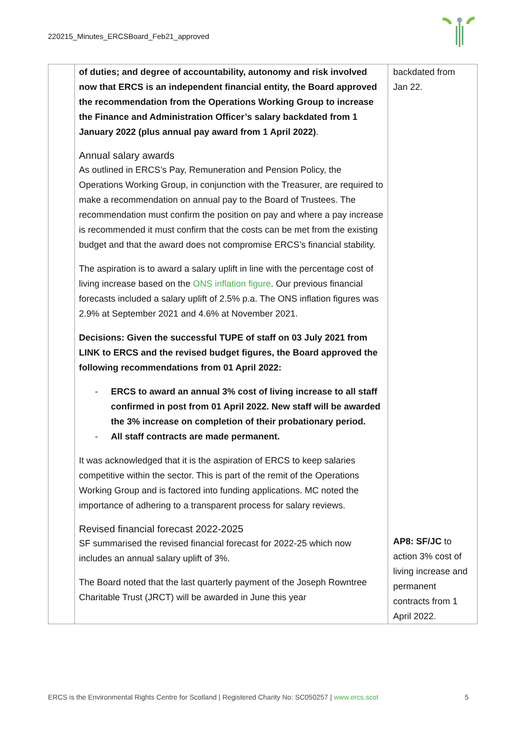220215_Minutes_ERCSBoard_Feb21_approved
| | of duties; and degree of accountability, autonomy and risk involved now that ERCS is an independent financial entity, the Board approved the recommendation from the Operations Working Group to increase the Finance and Administration Officer’s salary backdated from 1 January 2022 (plus annual pay award from 1 April 2022) . Annual salary awards As outlined in ERCS’s Pay, Remuneration and Pension Policy, the Operations Working Group, in conjunction with the Treasurer, are required to make a recommendation on annual pay to the Board of Trustees. The recommendation must confirm the position on pay and where a pay increase is recommended it must confirm that the costs can be met from the existing budget and that the award does not compromise ERCS’s financial stability. The aspiration is to award a salary uplift in line with the percentage cost of living increase based on the ONS inflation figure . Our previous financial forecasts included a salary uplift of 2.5% p.a. The ONS inflation figures was 2.9% at September 2021 and 4.6% at November 2021. Decisions: Given the successful TUPE of staff on 03 July 2021 from LINK to ERCS and the revised budget figures, the Board approved the following recommendations from 01 April 2022: - ERCS to award an annual 3% cost of living increase to all staff confirmed in post from 01 April 2022. New staff will be awarded the 3% increase on completion of their probationary period. - All staff contracts are made permanent. It was acknowledged that it is the aspiration of ERCS to keep salaries competitive within the sector. This is part of the remit of the Operations Working Group and is factored into funding applications. MC noted the importance of adhering to a transparent process for salary reviews. Revised financial forecast 2022-2025 SF summarised the revised financial forecast for 2022-25 which now includes an annual salary uplift of 3%. The Board noted that the last quarterly payment of the Joseph Rowntree Charitable Trust (JRCT) will be awarded in June this year | backdated from Jan 22. AP8: SF/JC to action 3% cost of living increase and permanent contracts from 1 April 2022. |
ERCS is the Environmental Rights Centre for Scotland | Registered Charity No: SC050257 | www.ercs.scot 5